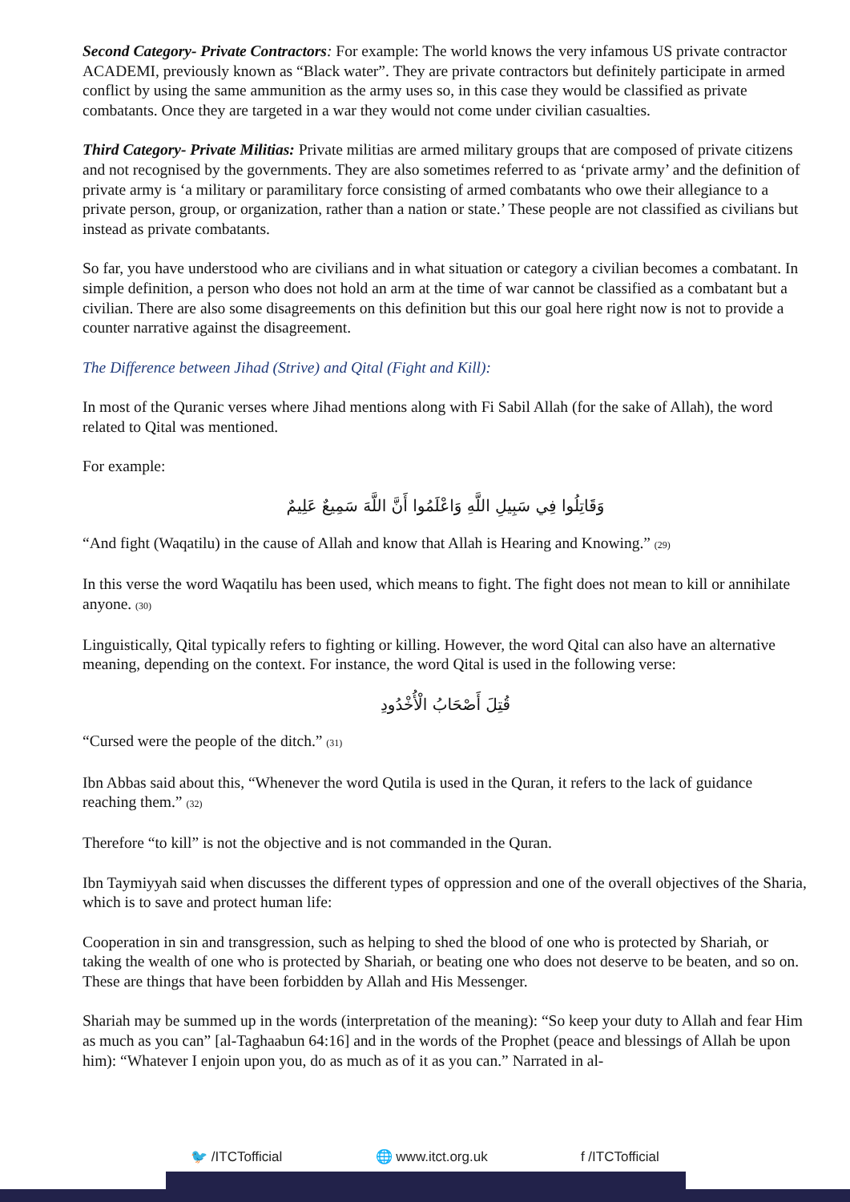Second Category- Private Contractors: For example: The world knows the very infamous US private contractor ACADEMI, previously known as “Black water”. They are private contractors but definitely participate in armed conflict by using the same ammunition as the army uses so, in this case they would be classified as private combatants. Once they are targeted in a war they would not come under civilian casualties.
Third Category- Private Militias: Private militias are armed military groups that are composed of private citizens and not recognised by the governments. They are also sometimes referred to as ‘private army’ and the definition of private army is ‘a military or paramilitary force consisting of armed combatants who owe their allegiance to a private person, group, or organization, rather than a nation or state.’ These people are not classified as civilians but instead as private combatants.
So far, you have understood who are civilians and in what situation or category a civilian becomes a combatant. In simple definition, a person who does not hold an arm at the time of war cannot be classified as a combatant but a civilian. There are also some disagreements on this definition but this our goal here right now is not to provide a counter narrative against the disagreement.
The Difference between Jihad (Strive) and Qital (Fight and Kill):
In most of the Quranic verses where Jihad mentions along with Fi Sabil Allah (for the sake of Allah), the word related to Qital was mentioned.
For example:
وَقَاتِلُوا فِي سَبِيلِ اللَّهِ وَاعْلَمُوا أَنَّ اللَّهَ سَمِيعٌ عَلِيمٌ
“And fight (Waqatilu) in the cause of Allah and know that Allah is Hearing and Knowing.” <sup>(29)</sup>
In this verse the word Waqatilu has been used, which means to fight. The fight does not mean to kill or annihilate anyone. <sup>(30)</sup>
Linguistically, Qital typically refers to fighting or killing. However, the word Qital can also have an alternative meaning, depending on the context. For instance, the word Qital is used in the following verse:
قُتِلَ أَصْحَابُ الْأُخْدُودِ
“Cursed were the people of the ditch.” <sup>(31)</sup>
Ibn Abbas said about this, “Whenever the word Qutila is used in the Quran, it refers to the lack of guidance reaching them.” <sup>(32)</sup>
Therefore “to kill” is not the objective and is not commanded in the Quran.
Ibn Taymiyyah said when discusses the different types of oppression and one of the overall objectives of the Sharia, which is to save and protect human life:
Cooperation in sin and transgression, such as helping to shed the blood of one who is protected by Shariah, or taking the wealth of one who is protected by Shariah, or beating one who does not deserve to be beaten, and so on. These are things that have been forbidden by Allah and His Messenger.
Shariah may be summed up in the words (interpretation of the meaning): “So keep your duty to Allah and fear Him as much as you can” [al-Taghaabun 64:16] and in the words of the Prophet (peace and blessings of Allah be upon him): “Whatever I enjoin upon you, do as much as of it as you can.” Narrated in al-
🐦 /ITCTofficial 🌐 www.itct.org.uk f /ITCTofficial